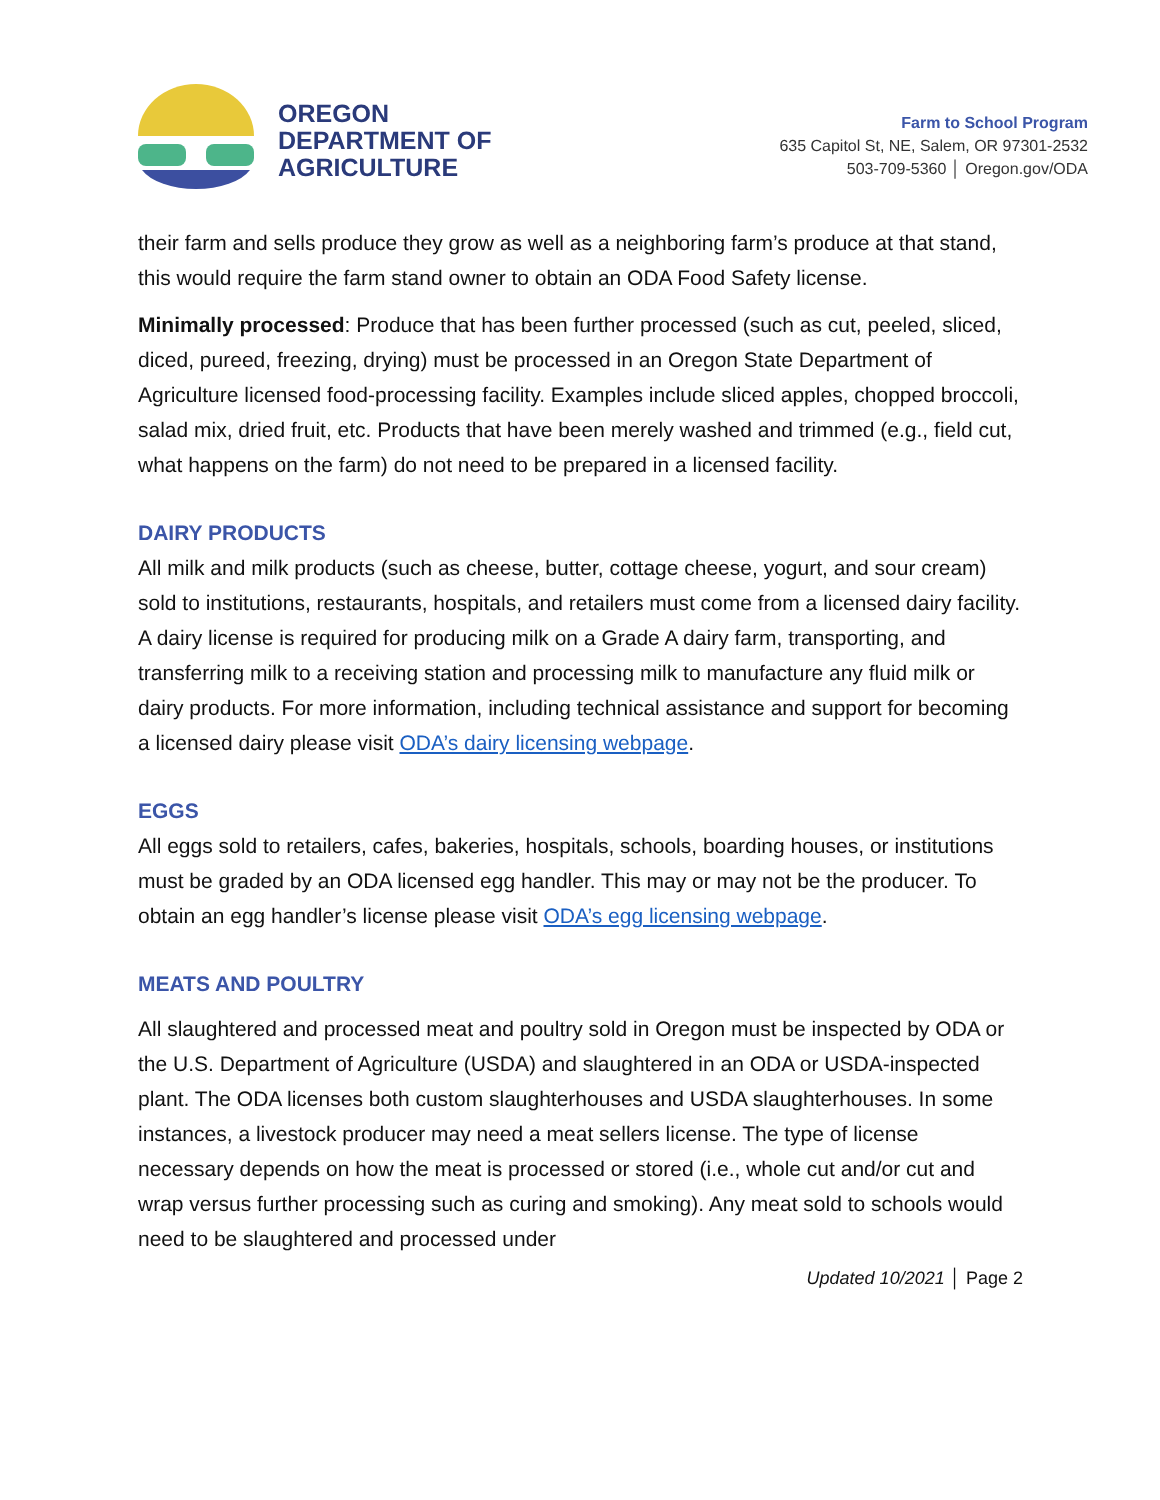OREGON
DEPARTMENT OF
AGRICULTURE
Farm to School Program
635 Capitol St, NE, Salem, OR 97301-2532
503-709-5360 │ Oregon.gov/ODA
their farm and sells produce they grow as well as a neighboring farm’s produce at that stand, this would require the farm stand owner to obtain an ODA Food Safety license.
Minimally processed: Produce that has been further processed (such as cut, peeled, sliced, diced, pureed, freezing, drying) must be processed in an Oregon State Department of Agriculture licensed food-processing facility. Examples include sliced apples, chopped broccoli, salad mix, dried fruit, etc. Products that have been merely washed and trimmed (e.g., field cut, what happens on the farm) do not need to be prepared in a licensed facility.
DAIRY PRODUCTS
All milk and milk products (such as cheese, butter, cottage cheese, yogurt, and sour cream) sold to institutions, restaurants, hospitals, and retailers must come from a licensed dairy facility. A dairy license is required for producing milk on a Grade A dairy farm, transporting, and transferring milk to a receiving station and processing milk to manufacture any fluid milk or dairy products. For more information, including technical assistance and support for becoming a licensed dairy please visit ODA’s dairy licensing webpage.
EGGS
All eggs sold to retailers, cafes, bakeries, hospitals, schools, boarding houses, or institutions must be graded by an ODA licensed egg handler. This may or may not be the producer. To obtain an egg handler’s license please visit ODA’s egg licensing webpage.
MEATS AND POULTRY
All slaughtered and processed meat and poultry sold in Oregon must be inspected by ODA or the U.S. Department of Agriculture (USDA) and slaughtered in an ODA or USDA-inspected plant. The ODA licenses both custom slaughterhouses and USDA slaughterhouses. In some instances, a livestock producer may need a meat sellers license. The type of license necessary depends on how the meat is processed or stored (i.e., whole cut and/or cut and wrap versus further processing such as curing and smoking). Any meat sold to schools would need to be slaughtered and processed under
Updated 10/2021 │ Page 2